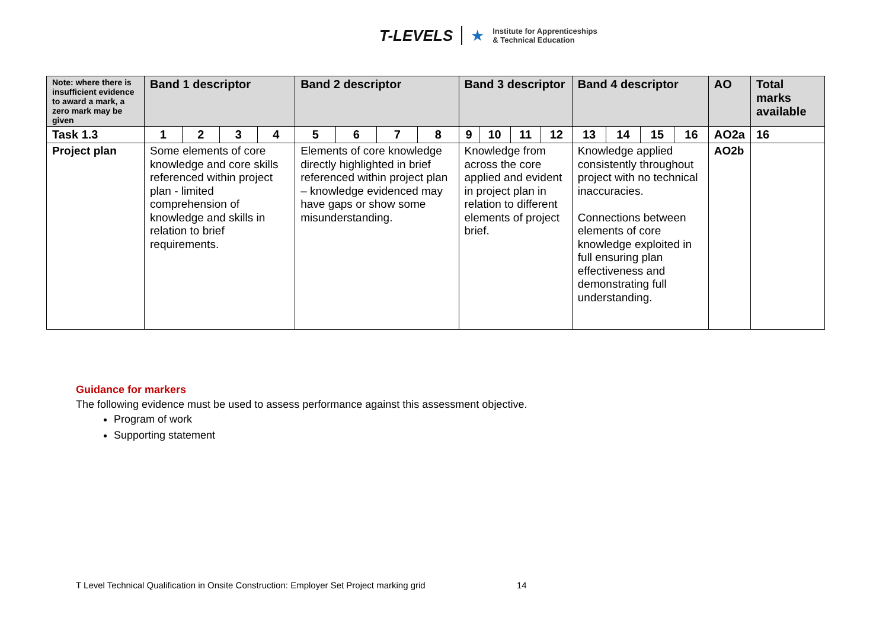T-LEVELS ★ Institute for Apprenticeships
& Technical Education
| Note: where there is insufficient evidence to award a mark, a zero mark may be given | Band 1 descriptor | | | | Band 2 descriptor | | | | Band 3 descriptor | | | | Band 4 descriptor | | | | AO | Total marks available |
| --- | --- | --- | --- | --- | --- | --- | --- | --- | --- | --- | --- | --- | --- | --- | --- | --- | --- | --- |
| Task 1.3 | 1 | 2 | 3 | 4 | 5 | 6 | 7 | 8 | 9 | 10 | 11 | 12 | 13 | 14 | 15 | 16 | AO2a | 16 |
| Project plan | Some elements of core knowledge and core skills referenced within project plan - limited comprehension of knowledge and skills in relation to brief requirements. | | | | Elements of core knowledge directly highlighted in brief referenced within project plan – knowledge evidenced may have gaps or show some misunderstanding. | | | | Knowledge from across the core applied and evident in project plan in relation to different elements of project brief. | | | | Knowledge applied consistently throughout project with no technical inaccuracies. Connections between elements of core knowledge exploited in full ensuring plan effectiveness and demonstrating full understanding. | | | | AO2b | |
Guidance for markers
The following evidence must be used to assess performance against this assessment objective.
Program of work
Supporting statement
T Level Technical Qualification in Onsite Construction: Employer Set Project marking grid 14